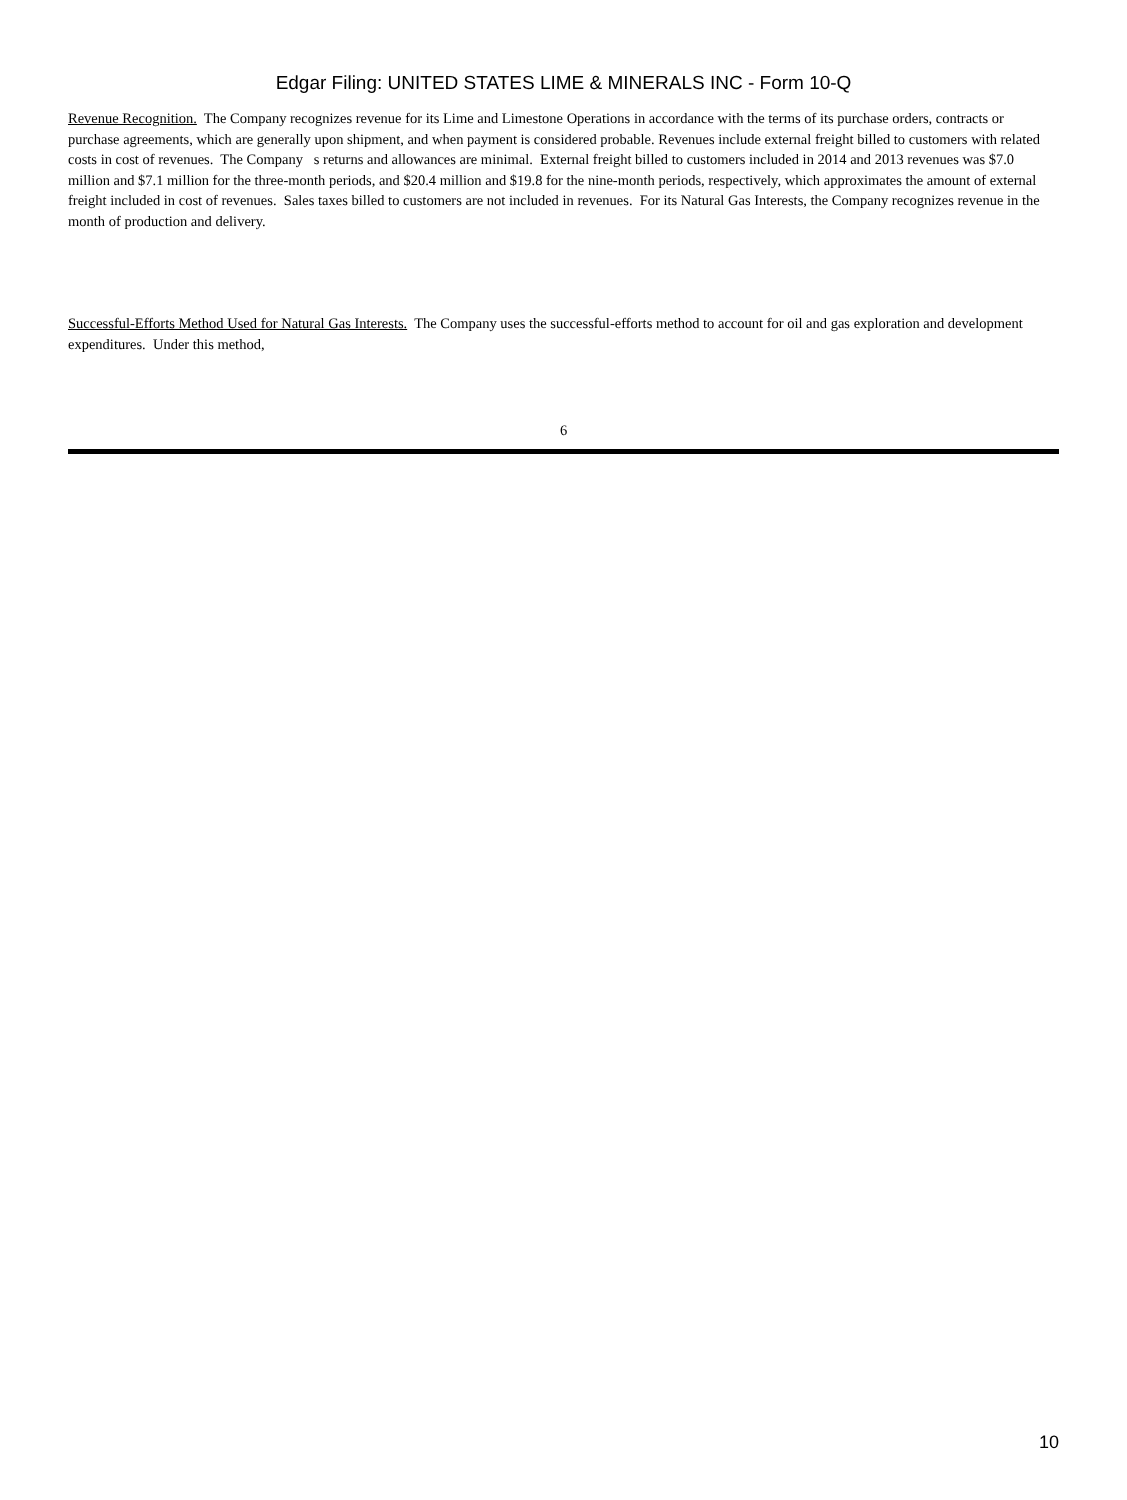Edgar Filing: UNITED STATES LIME & MINERALS INC - Form 10-Q
Revenue Recognition. The Company recognizes revenue for its Lime and Limestone Operations in accordance with the terms of its purchase orders, contracts or purchase agreements, which are generally upon shipment, and when payment is considered probable. Revenues include external freight billed to customers with related costs in cost of revenues. The Company s returns and allowances are minimal. External freight billed to customers included in 2014 and 2013 revenues was $7.0 million and $7.1 million for the three-month periods, and $20.4 million and $19.8 for the nine-month periods, respectively, which approximates the amount of external freight included in cost of revenues. Sales taxes billed to customers are not included in revenues. For its Natural Gas Interests, the Company recognizes revenue in the month of production and delivery.
Successful-Efforts Method Used for Natural Gas Interests. The Company uses the successful-efforts method to account for oil and gas exploration and development expenditures. Under this method,
6
10